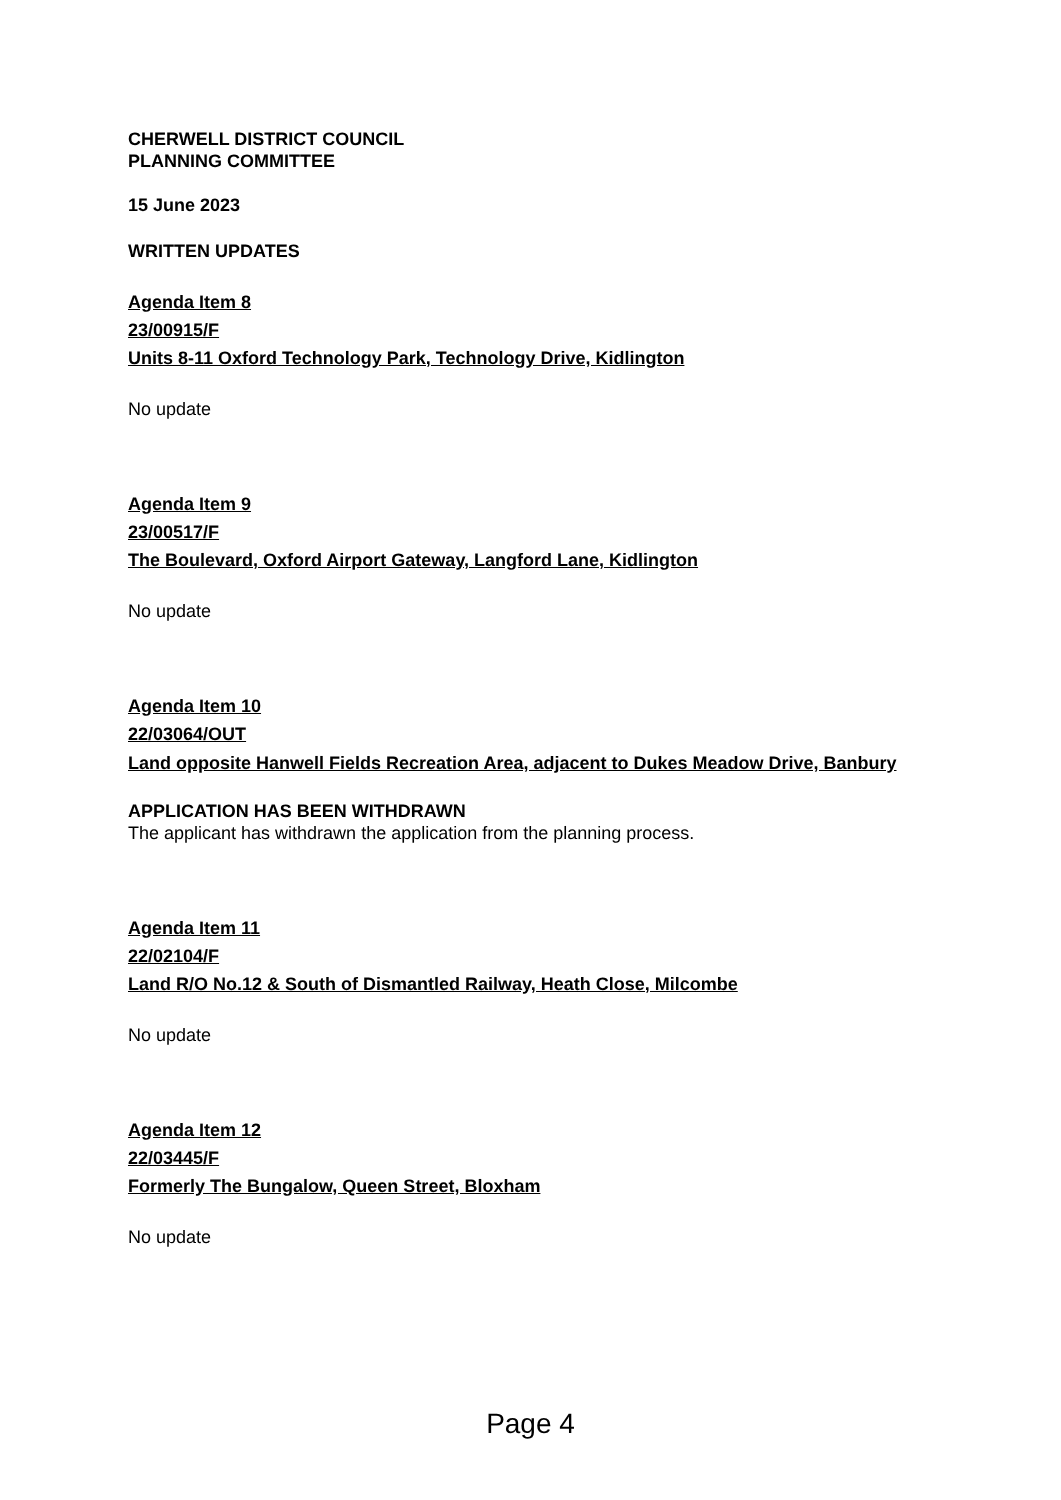CHERWELL DISTRICT COUNCIL
PLANNING COMMITTEE
15 June 2023
WRITTEN UPDATES
Agenda Item 8
23/00915/F
Units 8-11 Oxford Technology Park, Technology Drive, Kidlington
No update
Agenda Item 9
23/00517/F
The Boulevard, Oxford Airport Gateway, Langford Lane, Kidlington
No update
Agenda Item 10
22/03064/OUT
Land opposite Hanwell Fields Recreation Area, adjacent to Dukes Meadow Drive, Banbury
APPLICATION HAS BEEN WITHDRAWN
The applicant has withdrawn the application from the planning process.
Agenda Item 11
22/02104/F
Land R/O No.12 & South of Dismantled Railway, Heath Close, Milcombe
No update
Agenda Item 12
22/03445/F
Formerly The Bungalow, Queen Street, Bloxham
No update
Page 4